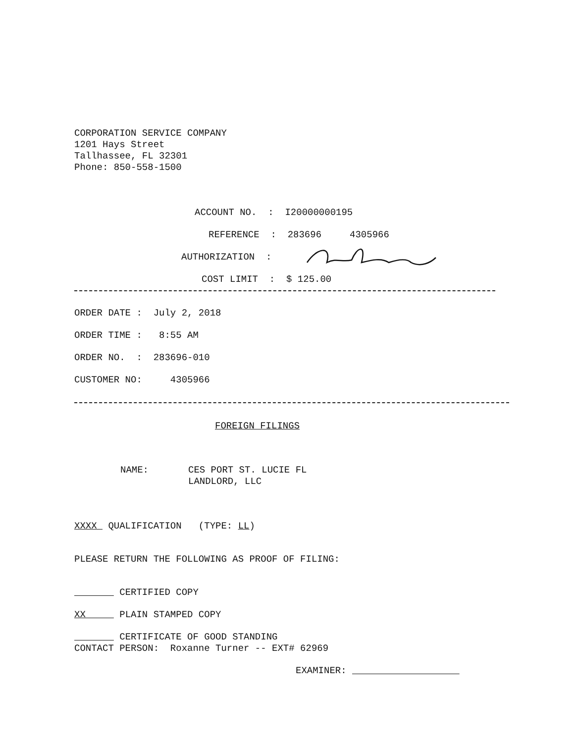CORPORATION SERVICE COMPANY
1201 Hays Street
Tallhassee, FL 32301
Phone: 850-558-1500
ACCOUNT NO. : I20000000195
REFERENCE : 283696 4305966
AUTHORIZATION :
COST LIMIT : $ 125.00
ORDER DATE : July 2, 2018
ORDER TIME : 8:55 AM
ORDER NO. : 283696-010
CUSTOMER NO: 4305966
FOREIGN FILINGS
NAME:
CES PORT ST. LUCIE FL
LANDLORD, LLC
XXXX QUALIFICATION (TYPE: LL)
PLEASE RETURN THE FOLLOWING AS PROOF OF FILING:
CERTIFIED COPY
XX PLAIN STAMPED COPY
CERTIFICATE OF GOOD STANDING
CONTACT PERSON: Roxanne Turner -- EXT# 62969
EXAMINER: